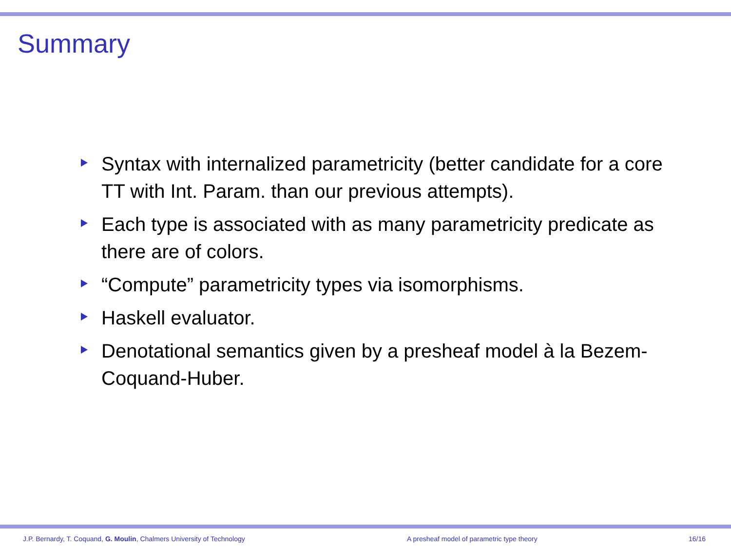Summary
Syntax with internalized parametricity (better candidate for a core TT with Int. Param. than our previous attempts).
Each type is associated with as many parametricity predicate as there are of colors.
“Compute” parametricity types via isomorphisms.
Haskell evaluator.
Denotational semantics given by a presheaf model à la Bezem-Coquand-Huber.
J.P. Bernardy, T. Coquand, G. Moulin, Chalmers University of Technology A presheaf model of parametric type theory 16/16